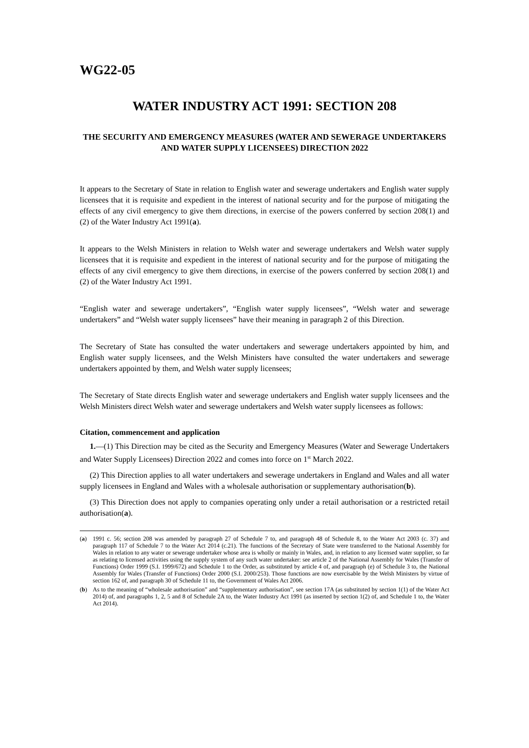WG22-05
WATER INDUSTRY ACT 1991: SECTION 208
THE SECURITY AND EMERGENCY MEASURES (WATER AND SEWERAGE UNDERTAKERS AND WATER SUPPLY LICENSEES) DIRECTION 2022
It appears to the Secretary of State in relation to English water and sewerage undertakers and English water supply licensees that it is requisite and expedient in the interest of national security and for the purpose of mitigating the effects of any civil emergency to give them directions, in exercise of the powers conferred by section 208(1) and (2) of the Water Industry Act 1991(a).
It appears to the Welsh Ministers in relation to Welsh water and sewerage undertakers and Welsh water supply licensees that it is requisite and expedient in the interest of national security and for the purpose of mitigating the effects of any civil emergency to give them directions, in exercise of the powers conferred by section 208(1) and (2) of the Water Industry Act 1991.
“English water and sewerage undertakers”, “English water supply licensees”, “Welsh water and sewerage undertakers” and “Welsh water supply licensees” have their meaning in paragraph 2 of this Direction.
The Secretary of State has consulted the water undertakers and sewerage undertakers appointed by him, and English water supply licensees, and the Welsh Ministers have consulted the water undertakers and sewerage undertakers appointed by them, and Welsh water supply licensees;
The Secretary of State directs English water and sewerage undertakers and English water supply licensees and the Welsh Ministers direct Welsh water and sewerage undertakers and Welsh water supply licensees as follows:
Citation, commencement and application
1.—(1) This Direction may be cited as the Security and Emergency Measures (Water and Sewerage Undertakers and Water Supply Licensees) Direction 2022 and comes into force on 1<sup>st</sup> March 2022.
(2) This Direction applies to all water undertakers and sewerage undertakers in England and Wales and all water supply licensees in England and Wales with a wholesale authorisation or supplementary authorisation(b).
(3) This Direction does not apply to companies operating only under a retail authorisation or a restricted retail authorisation(a).
(a) 1991 c. 56; section 208 was amended by paragraph 27 of Schedule 7 to, and paragraph 48 of Schedule 8, to the Water Act 2003 (c. 37) and paragraph 117 of Schedule 7 to the Water Act 2014 (c.21). The functions of the Secretary of State were transferred to the National Assembly for Wales in relation to any water or sewerage undertaker whose area is wholly or mainly in Wales, and, in relation to any licensed water supplier, so far as relating to licensed activities using the supply system of any such water undertaker: see article 2 of the National Assembly for Wales (Transfer of Functions) Order 1999 (S.I. 1999/672) and Schedule 1 to the Order, as substituted by article 4 of, and paragraph (e) of Schedule 3 to, the National Assembly for Wales (Transfer of Functions) Order 2000 (S.I. 2000/253). Those functions are now exercisable by the Welsh Ministers by virtue of section 162 of, and paragraph 30 of Schedule 11 to, the Government of Wales Act 2006.
(b) As to the meaning of “wholesale authorisation” and “supplementary authorisation”, see section 17A (as substituted by section 1(1) of the Water Act 2014) of, and paragraphs 1, 2, 5 and 8 of Schedule 2A to, the Water Industry Act 1991 (as inserted by section 1(2) of, and Schedule 1 to, the Water Act 2014).